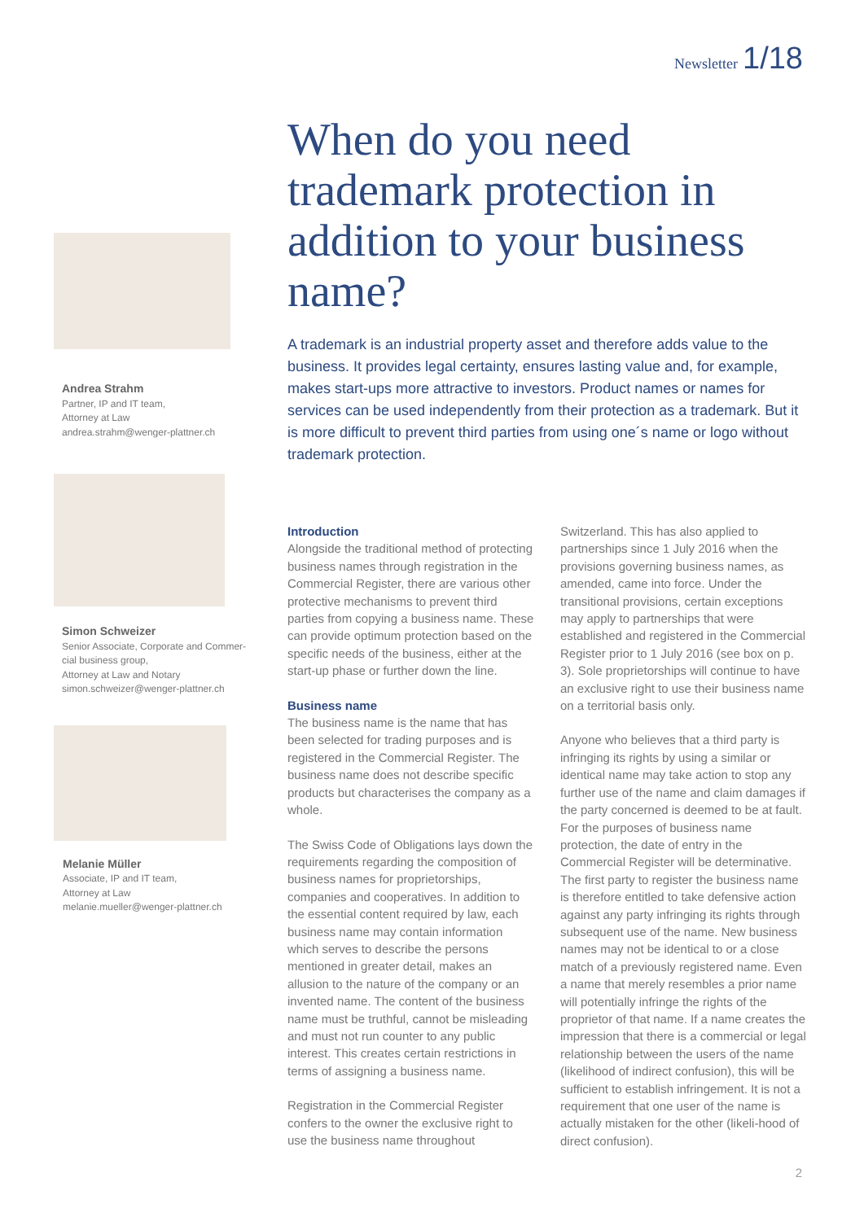Newsletter 1/18
Andrea Strahm
Partner, IP and IT team,
Attorney at Law
andrea.strahm@wenger-plattner.ch
Simon Schweizer
Senior Associate, Corporate and Commer-
cial business group,
Attorney at Law and Notary
simon.schweizer@wenger-plattner.ch
Melanie Müller
Associate, IP and IT team,
Attorney at Law
melanie.mueller@wenger-plattner.ch
When do you need trademark protection in addition to your business name?
A trademark is an industrial property asset and therefore adds value to the business. It provides legal certainty, ensures lasting value and, for example, makes start-ups more attractive to investors. Product names or names for services can be used independently from their protection as a trademark. But it is more difficult to prevent third parties from using one´s name or logo without trademark protection.
Introduction
Alongside the traditional method of protecting business names through registration in the Commercial Register, there are various other protective mechanisms to prevent third parties from copying a business name. These can provide optimum protection based on the specific needs of the business, either at the start-up phase or further down the line.
Business name
The business name is the name that has been selected for trading purposes and is registered in the Commercial Register. The business name does not describe specific products but characterises the company as a whole.
The Swiss Code of Obligations lays down the requirements regarding the composition of business names for proprietorships, companies and cooperatives. In addition to the essential content required by law, each business name may contain information which serves to describe the persons mentioned in greater detail, makes an allusion to the nature of the company or an invented name. The content of the business name must be truthful, cannot be misleading and must not run counter to any public interest. This creates certain restrictions in terms of assigning a business name.
Registration in the Commercial Register confers to the owner the exclusive right to use the business name throughout Switzerland. This has also applied to partnerships since 1 July 2016 when the provisions governing business names, as amended, came into force. Under the transitional provisions, certain exceptions may apply to partnerships that were established and registered in the Commercial Register prior to 1 July 2016 (see box on p. 3). Sole proprietorships will continue to have an exclusive right to use their business name on a territorial basis only.
Anyone who believes that a third party is infringing its rights by using a similar or identical name may take action to stop any further use of the name and claim damages if the party concerned is deemed to be at fault. For the purposes of business name protection, the date of entry in the Commercial Register will be determinative. The first party to register the business name is therefore entitled to take defensive action against any party infringing its rights through subsequent use of the name. New business names may not be identical to or a close match of a previously registered name. Even a name that merely resembles a prior name will potentially infringe the rights of the proprietor of that name. If a name creates the impression that there is a commercial or legal relationship between the users of the name (likelihood of indirect confusion), this will be sufficient to establish infringement. It is not a requirement that one user of the name is actually mistaken for the other (likeli-hood of direct confusion).
2